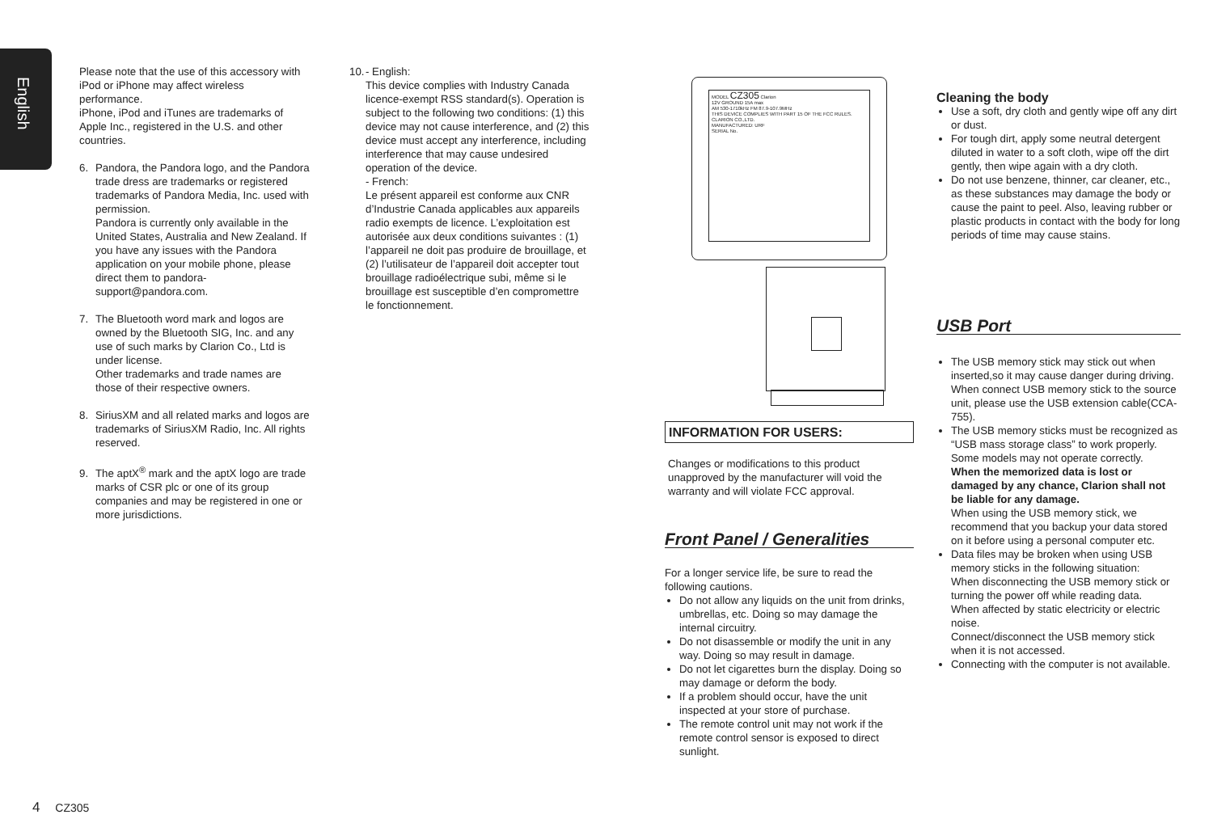English
Please note that the use of this accessory with iPod or iPhone may affect wireless performance.
iPhone, iPod and iTunes are trademarks of Apple Inc., registered in the U.S. and other countries.
6. Pandora, the Pandora logo, and the Pandora trade dress are trademarks or registered trademarks of Pandora Media, Inc. used with permission.
Pandora is currently only available in the United States, Australia and New Zealand. If you have any issues with the Pandora application on your mobile phone, please direct them to pandora-support@pandora.com.
7. The Bluetooth word mark and logos are owned by the Bluetooth SIG, Inc. and any use of such marks by Clarion Co., Ltd is under license.
Other trademarks and trade names are those of their respective owners.
8. SiriusXM and all related marks and logos are trademarks of SiriusXM Radio, Inc. All rights reserved.
9. The aptX<sup>®</sup> mark and the aptX logo are trade marks of CSR plc or one of its group companies and may be registered in one or more jurisdictions.
10. - English:
This device complies with Industry Canada licence-exempt RSS standard(s). Operation is subject to the following two conditions: (1) this device may not cause interference, and (2) this device must accept any interference, including interference that may cause undesired operation of the device.
- French:
Le présent appareil est conforme aux CNR d’Industrie Canada applicables aux appareils radio exempts de licence. L’exploitation est autorisée aux deux conditions suivantes : (1) l’appareil ne doit pas produire de brouillage, et (2) l’utilisateur de l’appareil doit accepter tout brouillage radioélectrique subi, même si le brouillage est susceptible d’en compromettre le fonctionnement.
MODEL CZ305 Clarion
12V GROUND 15A max
AM 530-1710kHz FM 87.9-107.9MHz
THIS DEVICE COMPLIES WITH PART 15 OF THE FCC RULES.
CLARION CO.,LTD.
MANUFACTURED: URF
SERIAL No.
INFORMATION FOR USERS:
Changes or modifications to this product unapproved by the manufacturer will void the warranty and will violate FCC approval.
Front Panel / Generalities
For a longer service life, be sure to read the following cautions.
Do not allow any liquids on the unit from drinks, umbrellas, etc. Doing so may damage the internal circuitry.
Do not disassemble or modify the unit in any way. Doing so may result in damage.
Do not let cigarettes burn the display. Doing so may damage or deform the body.
If a problem should occur, have the unit inspected at your store of purchase.
The remote control unit may not work if the remote control sensor is exposed to direct sunlight.
Cleaning the body
Use a soft, dry cloth and gently wipe off any dirt or dust.
For tough dirt, apply some neutral detergent diluted in water to a soft cloth, wipe off the dirt gently, then wipe again with a dry cloth.
Do not use benzene, thinner, car cleaner, etc., as these substances may damage the body or cause the paint to peel. Also, leaving rubber or plastic products in contact with the body for long periods of time may cause stains.
USB Port
The USB memory stick may stick out when inserted,so it may cause danger during driving. When connect USB memory stick to the source unit, please use the USB extension cable(CCA-755).
The USB memory sticks must be recognized as “USB mass storage class” to work properly. Some models may not operate correctly.
When the memorized data is lost or damaged by any chance, Clarion shall not be liable for any damage.
When using the USB memory stick, we recommend that you backup your data stored on it before using a personal computer etc.
Data files may be broken when using USB memory sticks in the following situation:
When disconnecting the USB memory stick or turning the power off while reading data.
When affected by static electricity or electric noise.
Connect/disconnect the USB memory stick when it is not accessed.
Connecting with the computer is not available.
4 CZ305